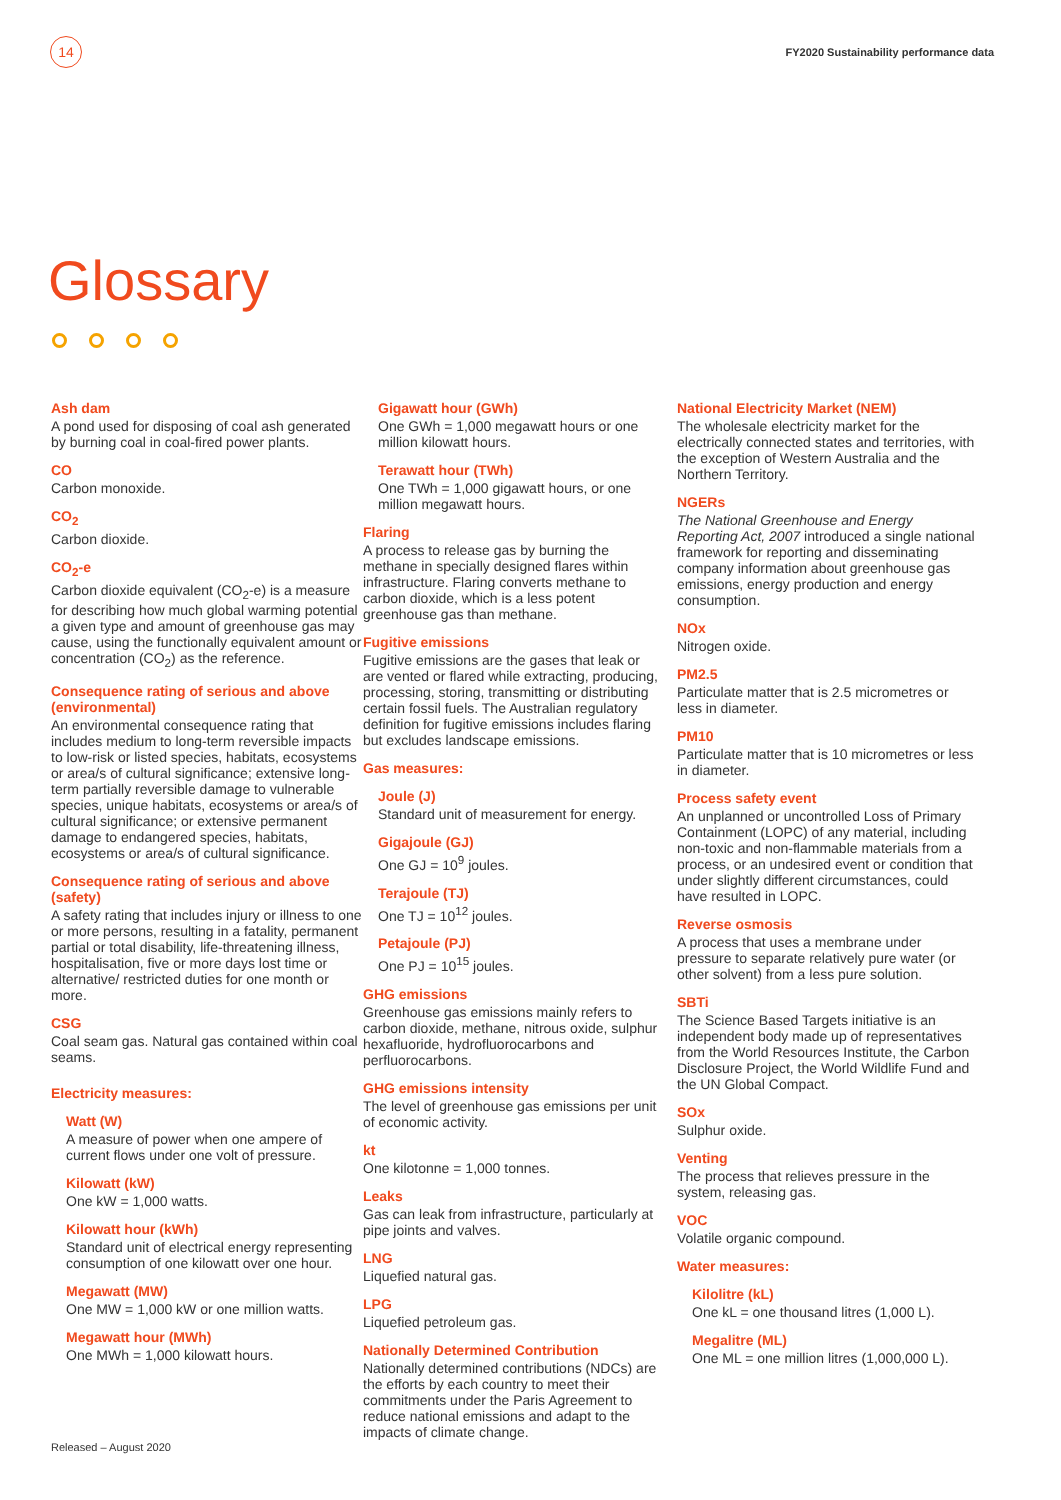14
FY2020 Sustainability performance data
Glossary
Ash dam
A pond used for disposing of coal ash generated by burning coal in coal-fired power plants.
CO
Carbon monoxide.
CO<sub>2</sub>
Carbon dioxide.
CO<sub>2</sub>-e
Carbon dioxide equivalent (CO<sub>2</sub>-e) is a measure for describing how much global warming potential a given type and amount of greenhouse gas may cause, using the functionally equivalent amount or concentration (CO<sub>2</sub>) as the reference.
Consequence rating of serious and above (environmental)
An environmental consequence rating that includes medium to long-term reversible impacts to low-risk or listed species, habitats, ecosystems or area/s of cultural significance; extensive long-term partially reversible damage to vulnerable species, unique habitats, ecosystems or area/s of cultural significance; or extensive permanent damage to endangered species, habitats, ecosystems or area/s of cultural significance.
Consequence rating of serious and above (safety)
A safety rating that includes injury or illness to one or more persons, resulting in a fatality, permanent partial or total disability, life-threatening illness, hospitalisation, five or more days lost time or alternative/ restricted duties for one month or more.
CSG
Coal seam gas. Natural gas contained within coal seams.
Electricity measures:
Watt (W)
A measure of power when one ampere of current flows under one volt of pressure.
Kilowatt (kW)
One kW = 1,000 watts.
Kilowatt hour (kWh)
Standard unit of electrical energy representing consumption of one kilowatt over one hour.
Megawatt (MW)
One MW = 1,000 kW or one million watts.
Megawatt hour (MWh)
One MWh = 1,000 kilowatt hours.
Gigawatt hour (GWh)
One GWh = 1,000 megawatt hours or one million kilowatt hours.
Terawatt hour (TWh)
One TWh = 1,000 gigawatt hours, or one million megawatt hours.
Flaring
A process to release gas by burning the methane in specially designed flares within infrastructure. Flaring converts methane to carbon dioxide, which is a less potent greenhouse gas than methane.
Fugitive emissions
Fugitive emissions are the gases that leak or are vented or flared while extracting, producing, processing, storing, transmitting or distributing certain fossil fuels. The Australian regulatory definition for fugitive emissions includes flaring but excludes landscape emissions.
Gas measures:
Joule (J)
Standard unit of measurement for energy.
Gigajoule (GJ)
One GJ = 10<sup>9</sup> joules.
Terajoule (TJ)
One TJ = 10<sup>12</sup> joules.
Petajoule (PJ)
One PJ = 10<sup>15</sup> joules.
GHG emissions
Greenhouse gas emissions mainly refers to carbon dioxide, methane, nitrous oxide, sulphur hexafluoride, hydrofluorocarbons and perfluorocarbons.
GHG emissions intensity
The level of greenhouse gas emissions per unit of economic activity.
kt
One kilotonne = 1,000 tonnes.
Leaks
Gas can leak from infrastructure, particularly at pipe joints and valves.
LNG
Liquefied natural gas.
LPG
Liquefied petroleum gas.
Nationally Determined Contribution
Nationally determined contributions (NDCs) are the efforts by each country to meet their commitments under the Paris Agreement to reduce national emissions and adapt to the impacts of climate change.
National Electricity Market (NEM)
The wholesale electricity market for the electrically connected states and territories, with the exception of Western Australia and the Northern Territory.
NGERs
The National Greenhouse and Energy Reporting Act, 2007 introduced a single national framework for reporting and disseminating company information about greenhouse gas emissions, energy production and energy consumption.
NOx
Nitrogen oxide.
PM2.5
Particulate matter that is 2.5 micrometres or less in diameter.
PM10
Particulate matter that is 10 micrometres or less in diameter.
Process safety event
An unplanned or uncontrolled Loss of Primary Containment (LOPC) of any material, including non-toxic and non-flammable materials from a process, or an undesired event or condition that under slightly different circumstances, could have resulted in LOPC.
Reverse osmosis
A process that uses a membrane under pressure to separate relatively pure water (or other solvent) from a less pure solution.
SBTi
The Science Based Targets initiative is an independent body made up of representatives from the World Resources Institute, the Carbon Disclosure Project, the World Wildlife Fund and the UN Global Compact.
SOx
Sulphur oxide.
Venting
The process that relieves pressure in the system, releasing gas.
VOC
Volatile organic compound.
Water measures:
Kilolitre (kL)
One kL = one thousand litres (1,000 L).
Megalitre (ML)
One ML = one million litres (1,000,000 L).
Released – August 2020